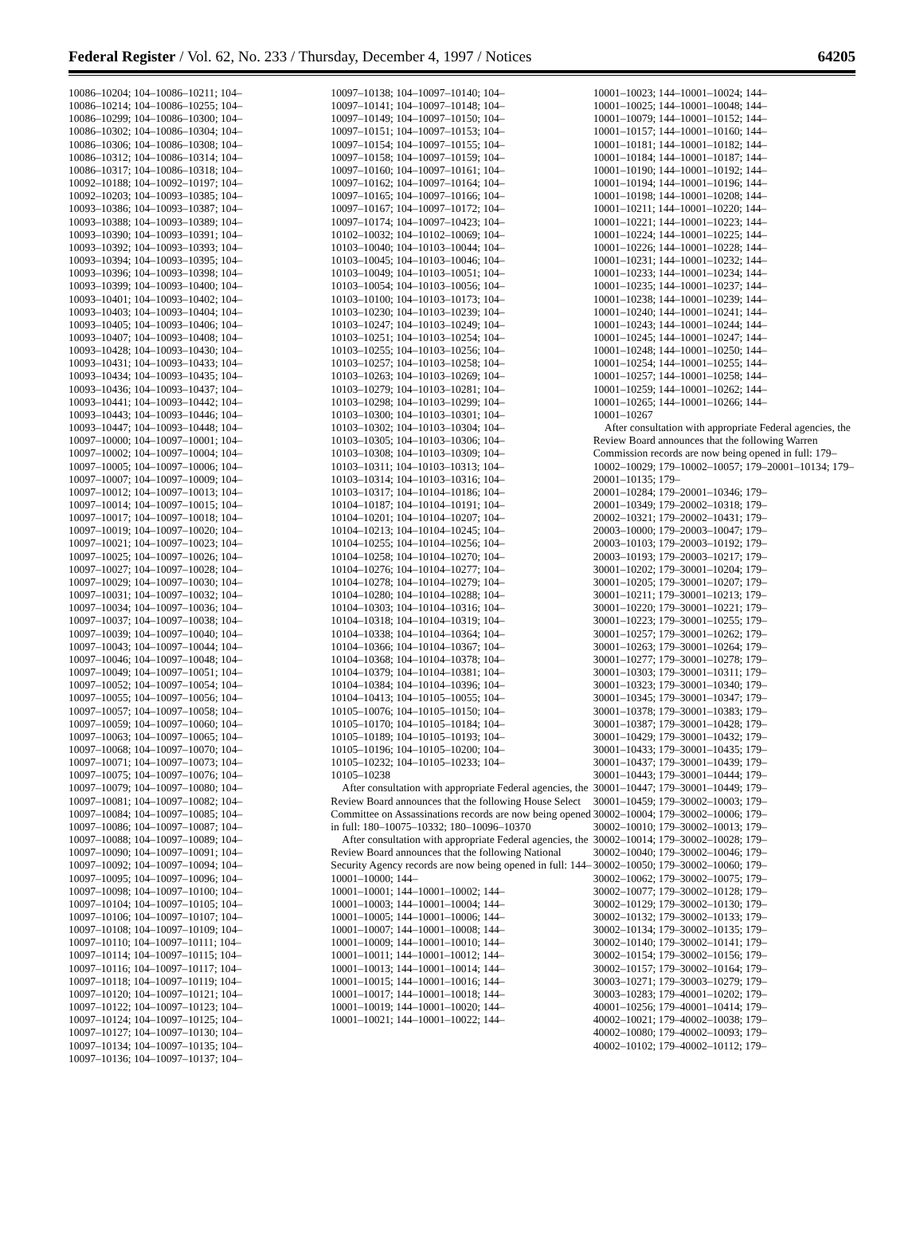Federal Register / Vol. 62, No. 233 / Thursday, December 4, 1997 / Notices 64205
10086–10204; 104–10086–10211; 104– 10086–10214; 104–10086–10255; 104– 10086–10299; 104–10086–10300; 104– 10086–10302; 104–10086–10304; 104– 10086–10306; 104–10086–10308; 104– 10086–10312; 104–10086–10314; 104– 10086–10317; 104–10086–10318; 104– 10092–10188; 104–10092–10197; 104– 10092–10203; 104–10093–10385; 104– 10093–10386; 104–10093–10387; 104– 10093–10388; 104–10093–10389; 104– 10093–10390; 104–10093–10391; 104– 10093–10392; 104–10093–10393; 104– 10093–10394; 104–10093–10395; 104– 10093–10396; 104–10093–10398; 104– 10093–10399; 104–10093–10400; 104– 10093–10401; 104–10093–10402; 104– 10093–10403; 104–10093–10404; 104– 10093–10405; 104–10093–10406; 104– 10093–10407; 104–10093–10408; 104– 10093–10428; 104–10093–10430; 104– 10093–10431; 104–10093–10433; 104– 10093–10434; 104–10093–10435; 104– 10093–10436; 104–10093–10437; 104– 10093–10441; 104–10093–10442; 104– 10093–10443; 104–10093–10446; 104– 10093–10447; 104–10093–10448; 104– 10097–10000; 104–10097–10001; 104– 10097–10002; 104–10097–10004; 104– 10097–10005; 104–10097–10006; 104– 10097–10007; 104–10097–10009; 104– 10097–10012; 104–10097–10013; 104– 10097–10014; 104–10097–10015; 104– 10097–10017; 104–10097–10018; 104– 10097–10019; 104–10097–10020; 104– 10097–10021; 104–10097–10023; 104– 10097–10025; 104–10097–10026; 104– 10097–10027; 104–10097–10028; 104– 10097–10029; 104–10097–10030; 104– 10097–10031; 104–10097–10032; 104– 10097–10034; 104–10097–10036; 104– 10097–10037; 104–10097–10038; 104– 10097–10039; 104–10097–10040; 104– 10097–10043; 104–10097–10044; 104– 10097–10046; 104–10097–10048; 104– 10097–10049; 104–10097–10051; 104– 10097–10052; 104–10097–10054; 104– 10097–10055; 104–10097–10056; 104– 10097–10057; 104–10097–10058; 104– 10097–10059; 104–10097–10060; 104– 10097–10063; 104–10097–10065; 104– 10097–10068; 104–10097–10070; 104– 10097–10071; 104–10097–10073; 104– 10097–10075; 104–10097–10076; 104– 10097–10079; 104–10097–10080; 104– 10097–10081; 104–10097–10082; 104– 10097–10084; 104–10097–10085; 104– 10097–10086; 104–10097–10087; 104– 10097–10088; 104–10097–10089; 104– 10097–10090; 104–10097–10091; 104– 10097–10092; 104–10097–10094; 104– 10097–10095; 104–10097–10096; 104– 10097–10098; 104–10097–10100; 104– 10097–10104; 104–10097–10105; 104– 10097–10106; 104–10097–10107; 104– 10097–10108; 104–10097–10109; 104– 10097–10110; 104–10097–10111; 104– 10097–10114; 104–10097–10115; 104– 10097–10116; 104–10097–10117; 104– 10097–10118; 104–10097–10119; 104– 10097–10120; 104–10097–10121; 104– 10097–10122; 104–10097–10123; 104– 10097–10124; 104–10097–10125; 104– 10097–10127; 104–10097–10130; 104– 10097–10134; 104–10097–10135; 104– 10097–10136; 104–10097–10137; 104–
10097–10138; 104–10097–10140; 104– 10097–10141; 104–10097–10148; 104– 10097–10149; 104–10097–10150; 104– 10097–10151; 104–10097–10153; 104– 10097–10154; 104–10097–10155; 104– 10097–10158; 104–10097–10159; 104– 10097–10160; 104–10097–10161; 104– 10097–10162; 104–10097–10164; 104– 10097–10165; 104–10097–10166; 104– 10097–10167; 104–10097–10172; 104– 10097–10174; 104–10097–10423; 104– 10102–10032; 104–10102–10069; 104– 10103–10040; 104–10103–10044; 104– 10103–10045; 104–10103–10046; 104– 10103–10049; 104–10103–10051; 104– 10103–10054; 104–10103–10056; 104– 10103–10100; 104–10103–10173; 104– 10103–10230; 104–10103–10239; 104– 10103–10247; 104–10103–10249; 104– 10103–10251; 104–10103–10254; 104– 10103–10255; 104–10103–10256; 104– 10103–10257; 104–10103–10258; 104– 10103–10263; 104–10103–10269; 104– 10103–10279; 104–10103–10281; 104– 10103–10298; 104–10103–10299; 104– 10103–10300; 104–10103–10301; 104– 10103–10302; 104–10103–10304; 104– 10103–10305; 104–10103–10306; 104– 10103–10308; 104–10103–10309; 104– 10103–10311; 104–10103–10313; 104– 10103–10314; 104–10103–10316; 104– 10103–10317; 104–10104–10186; 104– 10104–10187; 104–10104–10191; 104– 10104–10201; 104–10104–10207; 104– 10104–10213; 104–10104–10245; 104– 10104–10255; 104–10104–10256; 104– 10104–10258; 104–10104–10270; 104– 10104–10276; 104–10104–10277; 104– 10104–10278; 104–10104–10279; 104– 10104–10280; 104–10104–10288; 104– 10104–10303; 104–10104–10316; 104– 10104–10318; 104–10104–10319; 104– 10104–10338; 104–10104–10364; 104– 10104–10366; 104–10104–10367; 104– 10104–10368; 104–10104–10378; 104– 10104–10379; 104–10104–10381; 104– 10104–10384; 104–10104–10396; 104– 10104–10413; 104–10105–10055; 104– 10105–10076; 104–10105–10150; 104– 10105–10170; 104–10105–10184; 104– 10105–10189; 104–10105–10193; 104– 10105–10196; 104–10105–10200; 104– 10105–10232; 104–10105–10233; 104– 10105–10238
After consultation with appropriate Federal agencies, the Review Board announces that the following House Select Committee on Assassinations records are now being opened in full: 180–10075–10332; 180–10096–10370
After consultation with appropriate Federal agencies, the Review Board announces that the following National Security Agency records are now being opened in full: 144–10001–10000; 144–
10001–10001; 144–10001–10002; 144– 10001–10003; 144–10001–10004; 144– 10001–10005; 144–10001–10006; 144– 10001–10007; 144–10001–10008; 144– 10001–10009; 144–10001–10010; 144– 10001–10011; 144–10001–10012; 144– 10001–10013; 144–10001–10014; 144– 10001–10015; 144–10001–10016; 144– 10001–10017; 144–10001–10018; 144– 10001–10019; 144–10001–10020; 144– 10001–10021; 144–10001–10022; 144–
10001–10023; 144–10001–10024; 144– 10001–10025; 144–10001–10048; 144– 10001–10079; 144–10001–10152; 144– 10001–10157; 144–10001–10160; 144– 10001–10181; 144–10001–10182; 144– 10001–10184; 144–10001–10187; 144– 10001–10190; 144–10001–10192; 144– 10001–10194; 144–10001–10196; 144– 10001–10198; 144–10001–10208; 144– 10001–10211; 144–10001–10220; 144– 10001–10221; 144–10001–10223; 144– 10001–10224; 144–10001–10225; 144– 10001–10226; 144–10001–10228; 144– 10001–10231; 144–10001–10232; 144– 10001–10233; 144–10001–10234; 144– 10001–10235; 144–10001–10237; 144– 10001–10238; 144–10001–10239; 144– 10001–10240; 144–10001–10241; 144– 10001–10243; 144–10001–10244; 144– 10001–10245; 144–10001–10247; 144– 10001–10248; 144–10001–10250; 144– 10001–10254; 144–10001–10255; 144– 10001–10257; 144–10001–10258; 144– 10001–10259; 144–10001–10262; 144– 10001–10265; 144–10001–10266; 144– 10001–10267
After consultation with appropriate Federal agencies, the Review Board announces that the following Warren Commission records are now being opened in full: 179–10002–10029; 179–10002–10057; 179–20001–10134; 179–20001–10135; 179–
20001–10284; 179–20001–10346; 179– 20001–10349; 179–20002–10318; 179– 20002–10321; 179–20002–10431; 179– 20003–10000; 179–20003–10047; 179– 20003–10103; 179–20003–10192; 179– 20003–10193; 179–20003–10217; 179– 30001–10202; 179–30001–10204; 179– 30001–10205; 179–30001–10207; 179– 30001–10211; 179–30001–10213; 179– 30001–10220; 179–30001–10221; 179– 30001–10223; 179–30001–10255; 179– 30001–10257; 179–30001–10262; 179– 30001–10263; 179–30001–10264; 179– 30001–10277; 179–30001–10278; 179– 30001–10303; 179–30001–10311; 179– 30001–10323; 179–30001–10340; 179– 30001–10345; 179–30001–10347; 179– 30001–10378; 179–30001–10383; 179– 30001–10387; 179–30001–10428; 179– 30001–10429; 179–30001–10432; 179– 30001–10433; 179–30001–10435; 179– 30001–10437; 179–30001–10439; 179– 30001–10443; 179–30001–10444; 179– 30001–10447; 179–30001–10449; 179– 30001–10459; 179–30002–10003; 179– 30002–10004; 179–30002–10006; 179– 30002–10010; 179–30002–10013; 179– 30002–10014; 179–30002–10028; 179– 30002–10040; 179–30002–10046; 179– 30002–10050; 179–30002–10060; 179– 30002–10062; 179–30002–10075; 179– 30002–10077; 179–30002–10128; 179– 30002–10129; 179–30002–10130; 179– 30002–10132; 179–30002–10133; 179– 30002–10134; 179–30002–10135; 179– 30002–10140; 179–30002–10141; 179– 30002–10154; 179–30002–10156; 179– 30002–10157; 179–30002–10164; 179– 30003–10271; 179–30003–10279; 179– 30003–10283; 179–40001–10202; 179– 40001–10256; 179–40001–10414; 179– 40002–10021; 179–40002–10038; 179– 40002–10080; 179–40002–10093; 179– 40002–10102; 179–40002–10112; 179–